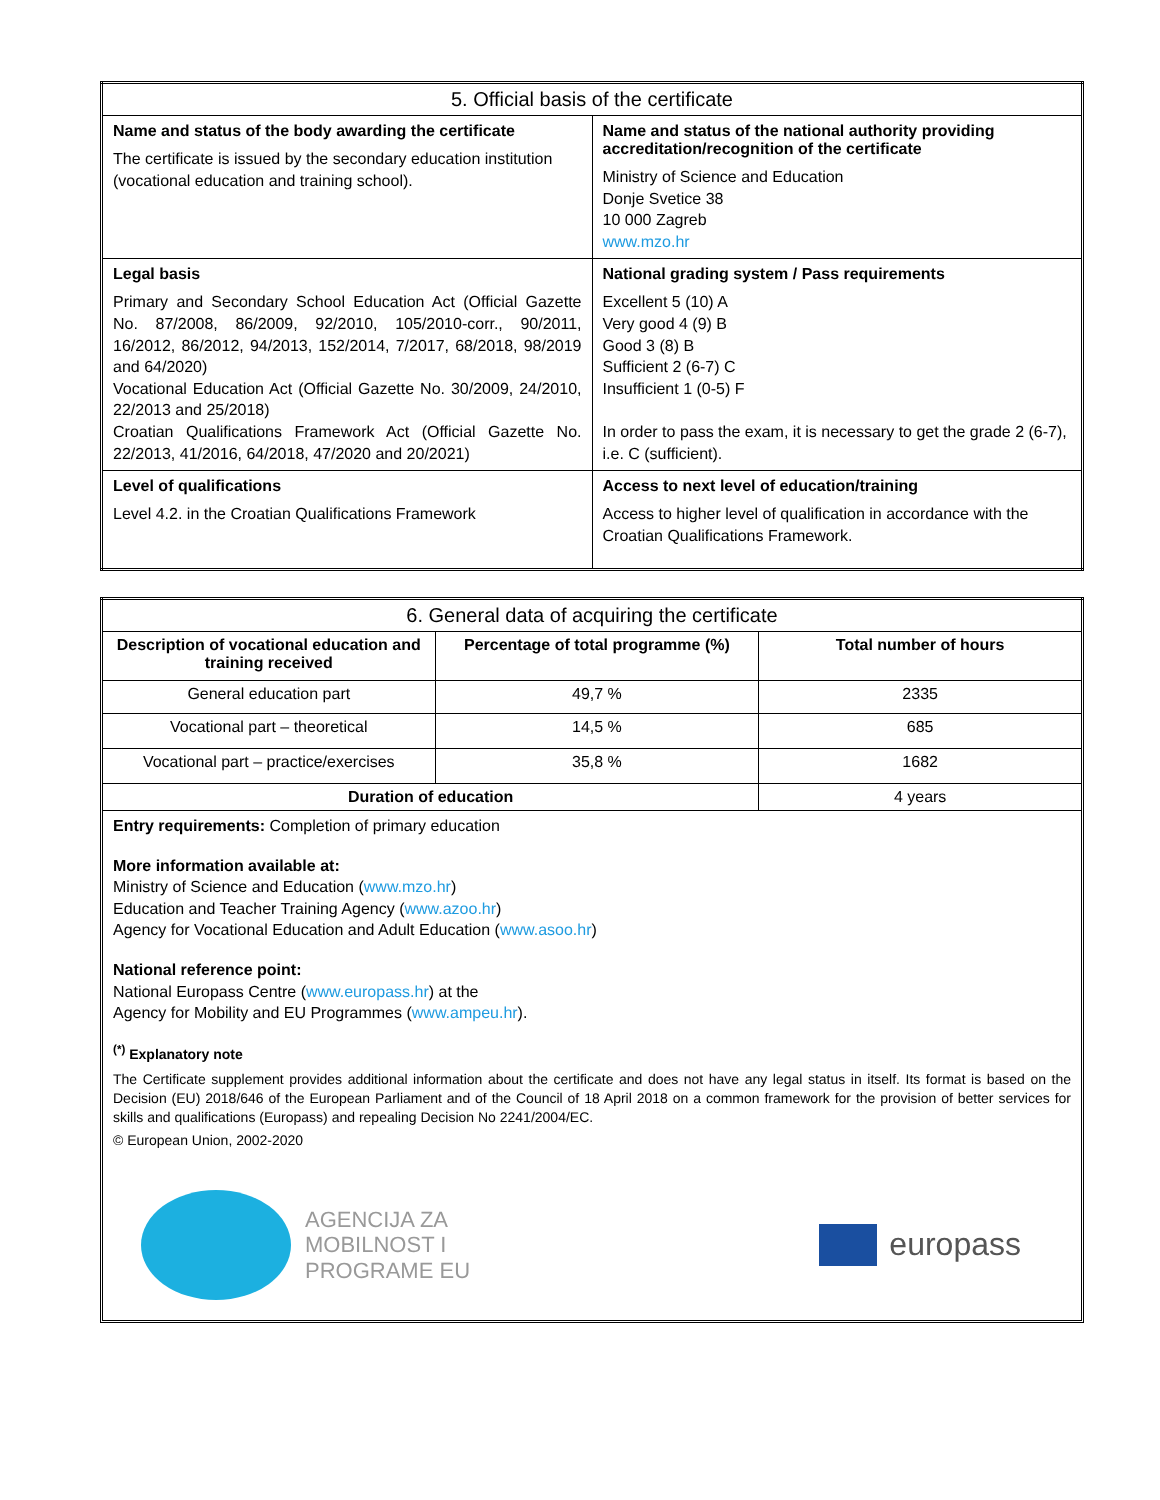| 5. Official basis of the certificate | |
| --- | --- |
| Name and status of the body awarding the certificate The certificate is issued by the secondary education institution (vocational education and training school). | Name and status of the national authority providing accreditation/recognition of the certificate Ministry of Science and Education Donje Svetice 38 10 000 Zagreb www.mzo.hr |
| Legal basis Primary and Secondary School Education Act (Official Gazette No. 87/2008, 86/2009, 92/2010, 105/2010-corr., 90/2011, 16/2012, 86/2012, 94/2013, 152/2014, 7/2017, 68/2018, 98/2019 and 64/2020) Vocational Education Act (Official Gazette No. 30/2009, 24/2010, 22/2013 and 25/2018) Croatian Qualifications Framework Act (Official Gazette No. 22/2013, 41/2016, 64/2018, 47/2020 and 20/2021) | National grading system / Pass requirements Excellent 5 (10) A Very good 4 (9) B Good 3 (8) B Sufficient 2 (6-7) C Insufficient 1 (0-5) F In order to pass the exam, it is necessary to get the grade 2 (6-7), i.e. C (sufficient). |
| Level of qualifications Level 4.2. in the Croatian Qualifications Framework | Access to next level of education/training Access to higher level of qualification in accordance with the Croatian Qualifications Framework. |
| 6. General data of acquiring the certificate | | |
| --- | --- | --- |
| Description of vocational education and training received | Percentage of total programme (%) | Total number of hours |
| General education part | 49,7 % | 2335 |
| Vocational part – theoretical | 14,5 % | 685 |
| Vocational part – practice/exercises | 35,8 % | 1682 |
| Duration of education | | 4 years |
Entry requirements: Completion of primary education
More information available at:
Ministry of Science and Education (www.mzo.hr)
Education and Teacher Training Agency (www.azoo.hr)
Agency for Vocational Education and Adult Education (www.asoo.hr)
National reference point:
National Europass Centre (www.europass.hr) at the
Agency for Mobility and EU Programmes (www.ampeu.hr).
<sup>(*)</sup> Explanatory note
The Certificate supplement provides additional information about the certificate and does not have any legal status in itself. Its format is based on the Decision (EU) 2018/646 of the European Parliament and of the Council of 18 April 2018 on a common framework for the provision of better services for skills and qualifications (Europass) and repealing Decision No 2241/2004/EC.
© European Union, 2002-2020
AGENCIJA ZA
MOBILNOST I
PROGRAME EU
europass